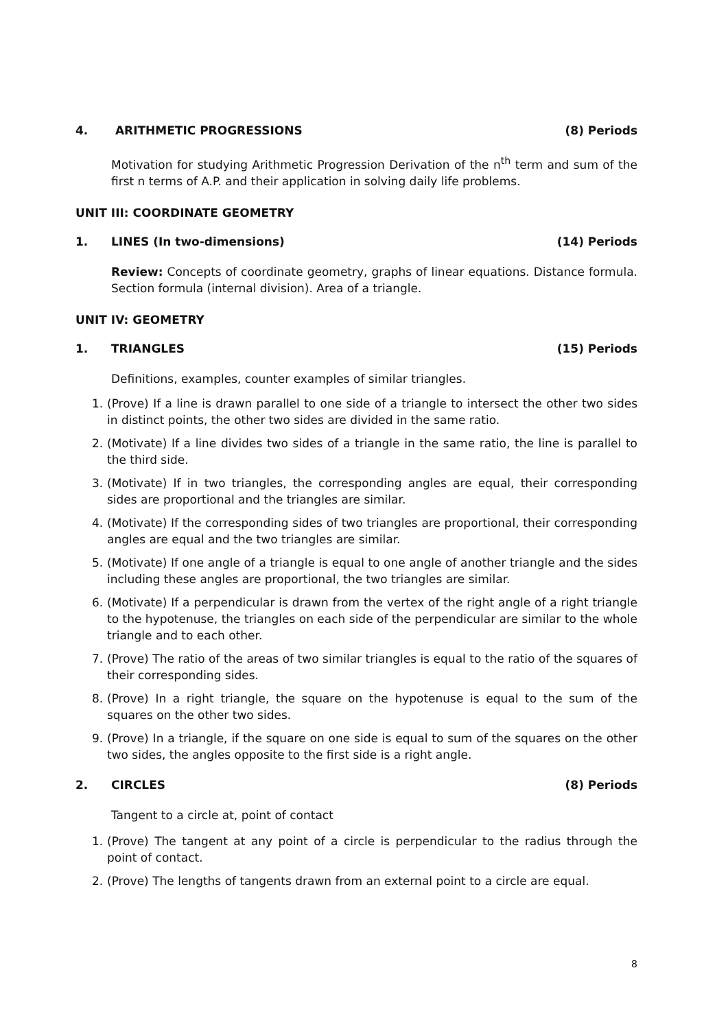4. ARITHMETIC PROGRESSIONS (8) Periods
Motivation for studying Arithmetic Progression Derivation of the n<sup>th</sup> term and sum of the first n terms of A.P. and their application in solving daily life problems.
UNIT III: COORDINATE GEOMETRY
1. LINES (In two-dimensions) (14) Periods
Review: Concepts of coordinate geometry, graphs of linear equations. Distance formula. Section formula (internal division). Area of a triangle.
UNIT IV: GEOMETRY
1. TRIANGLES (15) Periods
Definitions, examples, counter examples of similar triangles.
1. (Prove) If a line is drawn parallel to one side of a triangle to intersect the other two sides in distinct points, the other two sides are divided in the same ratio.
2. (Motivate) If a line divides two sides of a triangle in the same ratio, the line is parallel to the third side.
3. (Motivate) If in two triangles, the corresponding angles are equal, their corresponding sides are proportional and the triangles are similar.
4. (Motivate) If the corresponding sides of two triangles are proportional, their corresponding angles are equal and the two triangles are similar.
5. (Motivate) If one angle of a triangle is equal to one angle of another triangle and the sides including these angles are proportional, the two triangles are similar.
6. (Motivate) If a perpendicular is drawn from the vertex of the right angle of a right triangle to the hypotenuse, the triangles on each side of the perpendicular are similar to the whole triangle and to each other.
7. (Prove) The ratio of the areas of two similar triangles is equal to the ratio of the squares of their corresponding sides.
8. (Prove) In a right triangle, the square on the hypotenuse is equal to the sum of the squares on the other two sides.
9. (Prove) In a triangle, if the square on one side is equal to sum of the squares on the other two sides, the angles opposite to the first side is a right angle.
2. CIRCLES (8) Periods
Tangent to a circle at, point of contact
1. (Prove) The tangent at any point of a circle is perpendicular to the radius through the point of contact.
2. (Prove) The lengths of tangents drawn from an external point to a circle are equal.
8